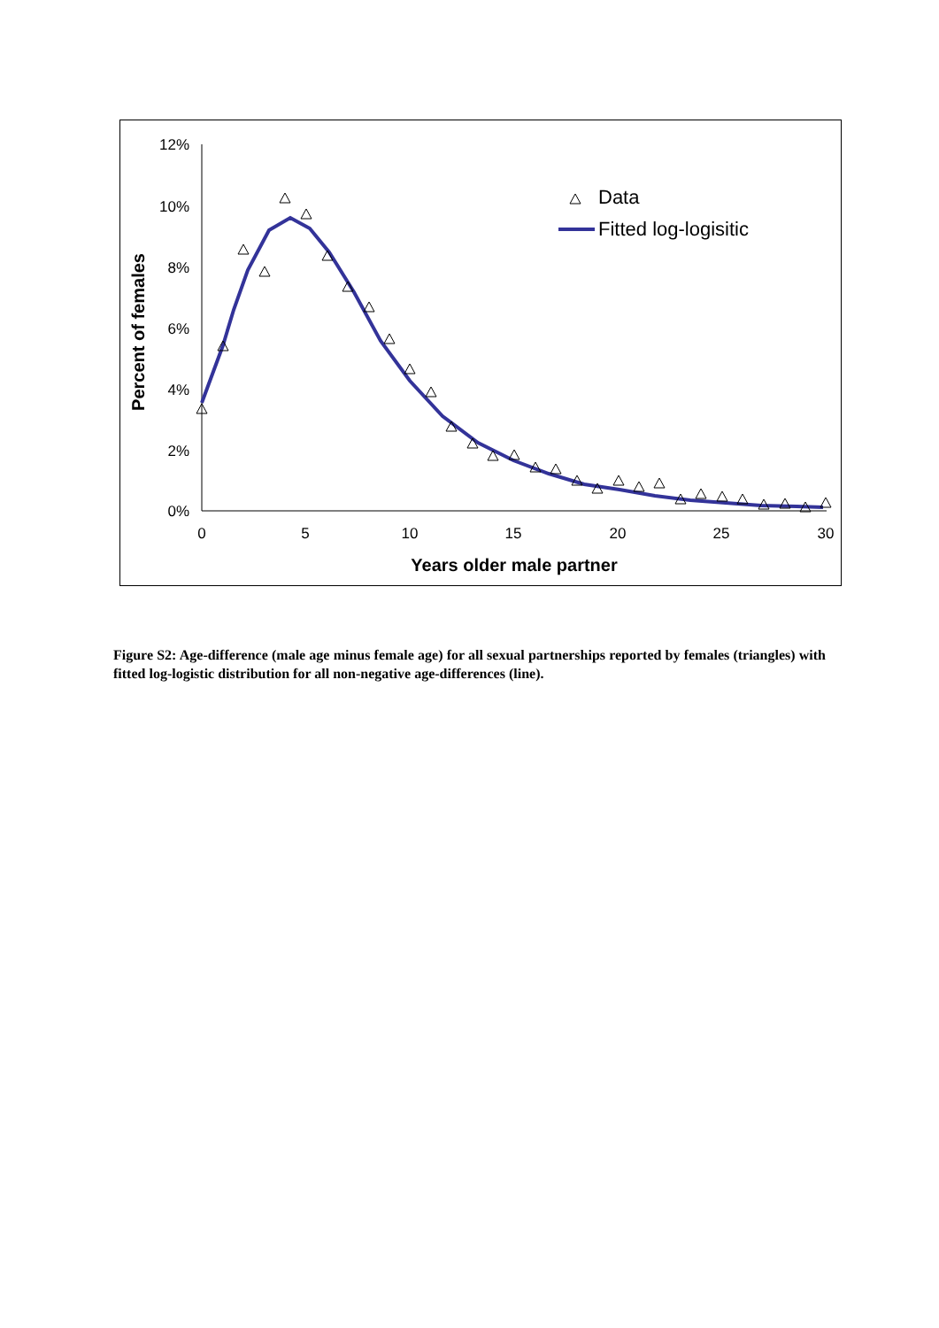12%
10%
8%
6%
4%
2%
0%
0
5
10
15
20
25
30
Years older male partner
Percent of females
Data
Fitted log-logisitic
Figure S2: Age-difference (male age minus female age) for all sexual partnerships reported by females (triangles) with fitted log-logistic distribution for all non-negative age-differences (line).